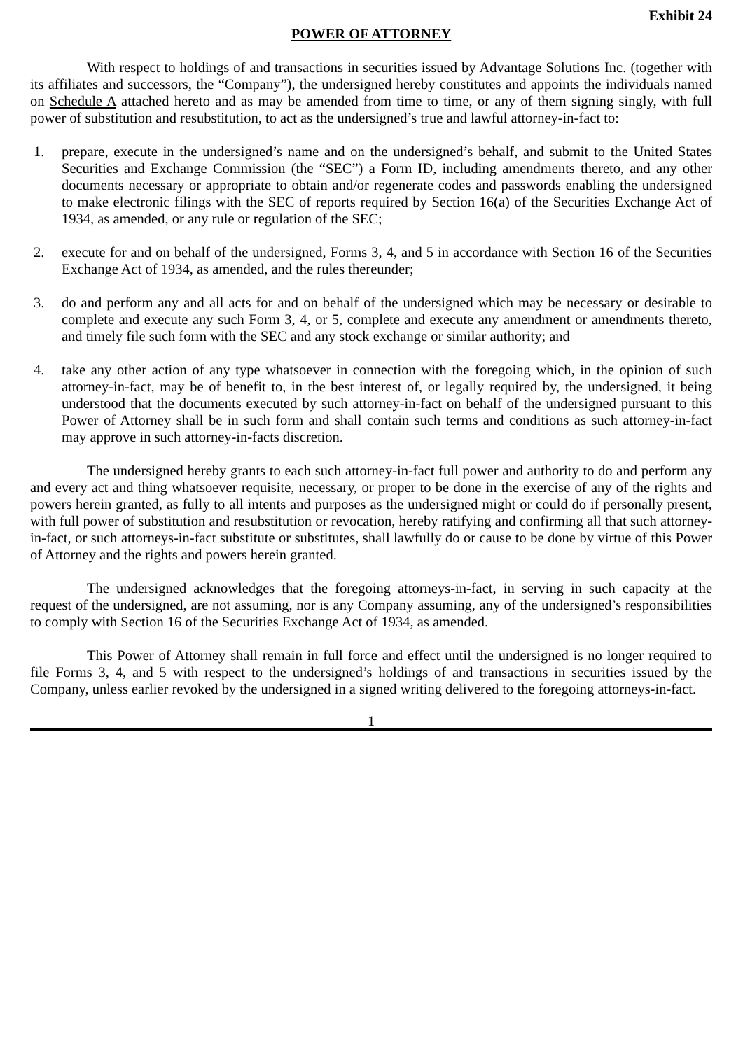Exhibit 24
POWER OF ATTORNEY
With respect to holdings of and transactions in securities issued by Advantage Solutions Inc. (together with its affiliates and successors, the “Company”), the undersigned hereby constitutes and appoints the individuals named on Schedule A attached hereto and as may be amended from time to time, or any of them signing singly, with full power of substitution and resubstitution, to act as the undersigned’s true and lawful attorney-in-fact to:
1. prepare, execute in the undersigned’s name and on the undersigned’s behalf, and submit to the United States Securities and Exchange Commission (the “SEC”) a Form ID, including amendments thereto, and any other documents necessary or appropriate to obtain and/or regenerate codes and passwords enabling the undersigned to make electronic filings with the SEC of reports required by Section 16(a) of the Securities Exchange Act of 1934, as amended, or any rule or regulation of the SEC;
2. execute for and on behalf of the undersigned, Forms 3, 4, and 5 in accordance with Section 16 of the Securities Exchange Act of 1934, as amended, and the rules thereunder;
3. do and perform any and all acts for and on behalf of the undersigned which may be necessary or desirable to complete and execute any such Form 3, 4, or 5, complete and execute any amendment or amendments thereto, and timely file such form with the SEC and any stock exchange or similar authority; and
4. take any other action of any type whatsoever in connection with the foregoing which, in the opinion of such attorney-in-fact, may be of benefit to, in the best interest of, or legally required by, the undersigned, it being understood that the documents executed by such attorney-in-fact on behalf of the undersigned pursuant to this Power of Attorney shall be in such form and shall contain such terms and conditions as such attorney-in-fact may approve in such attorney-in-facts discretion.
The undersigned hereby grants to each such attorney-in-fact full power and authority to do and perform any and every act and thing whatsoever requisite, necessary, or proper to be done in the exercise of any of the rights and powers herein granted, as fully to all intents and purposes as the undersigned might or could do if personally present, with full power of substitution and resubstitution or revocation, hereby ratifying and confirming all that such attorney-in-fact, or such attorneys-in-fact substitute or substitutes, shall lawfully do or cause to be done by virtue of this Power of Attorney and the rights and powers herein granted.
The undersigned acknowledges that the foregoing attorneys-in-fact, in serving in such capacity at the request of the undersigned, are not assuming, nor is any Company assuming, any of the undersigned’s responsibilities to comply with Section 16 of the Securities Exchange Act of 1934, as amended.
This Power of Attorney shall remain in full force and effect until the undersigned is no longer required to file Forms 3, 4, and 5 with respect to the undersigned’s holdings of and transactions in securities issued by the Company, unless earlier revoked by the undersigned in a signed writing delivered to the foregoing attorneys-in-fact.
1